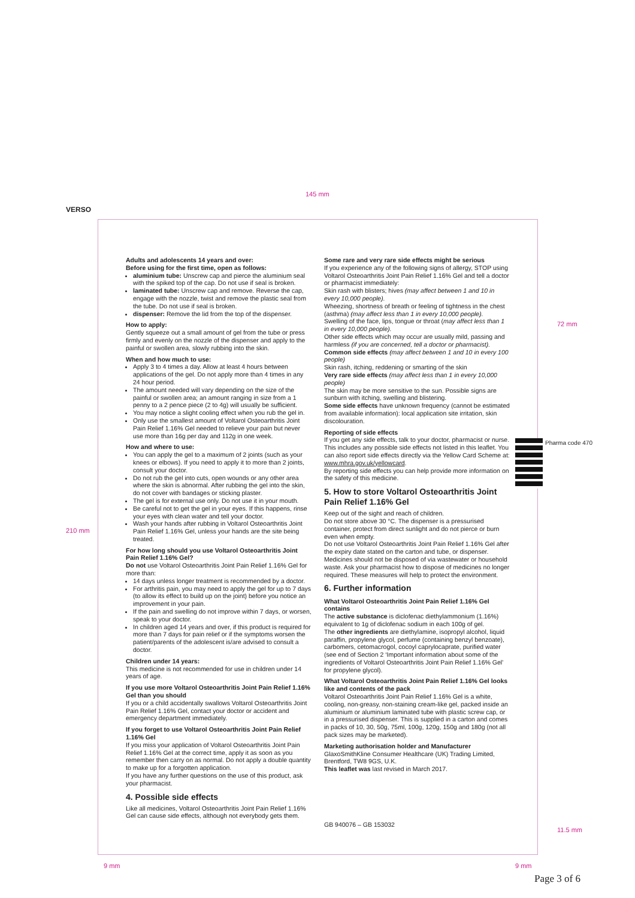145 mm
VERSO
210 mm
72 mm
Adults and adolescents 14 years and over:
Before using for the first time, open as follows:
aluminium tube: Unscrew cap and pierce the aluminium seal with the spiked top of the cap. Do not use if seal is broken.
laminated tube: Unscrew cap and remove. Reverse the cap, engage with the nozzle, twist and remove the plastic seal from the tube. Do not use if seal is broken.
dispenser: Remove the lid from the top of the dispenser.
How to apply:
Gently squeeze out a small amount of gel from the tube or press firmly and evenly on the nozzle of the dispenser and apply to the painful or swollen area, slowly rubbing into the skin.
When and how much to use:
Apply 3 to 4 times a day. Allow at least 4 hours between applications of the gel. Do not apply more than 4 times in any 24 hour period.
The amount needed will vary depending on the size of the painful or swollen area; an amount ranging in size from a 1 penny to a 2 pence piece (2 to 4g) will usually be sufficient.
You may notice a slight cooling effect when you rub the gel in.
Only use the smallest amount of Voltarol Osteoarthritis Joint Pain Relief 1.16% Gel needed to relieve your pain but never use more than 16g per day and 112g in one week.
How and where to use:
You can apply the gel to a maximum of 2 joints (such as your knees or elbows). If you need to apply it to more than 2 joints, consult your doctor.
Do not rub the gel into cuts, open wounds or any other area where the skin is abnormal. After rubbing the gel into the skin, do not cover with bandages or sticking plaster.
The gel is for external use only. Do not use it in your mouth.
Be careful not to get the gel in your eyes. If this happens, rinse your eyes with clean water and tell your doctor.
Wash your hands after rubbing in Voltarol Osteoarthritis Joint Pain Relief 1.16% Gel, unless your hands are the site being treated.
For how long should you use Voltarol Osteoarthritis Joint Pain Relief 1.16% Gel?
Do not use Voltarol Osteoarthritis Joint Pain Relief 1.16% Gel for more than:
14 days unless longer treatment is recommended by a doctor.
For arthritis pain, you may need to apply the gel for up to 7 days (to allow its effect to build up on the joint) before you notice an improvement in your pain.
If the pain and swelling do not improve within 7 days, or worsen, speak to your doctor.
In children aged 14 years and over, if this product is required for more than 7 days for pain relief or if the symptoms worsen the patient/parents of the adolescent is/are advised to consult a doctor.
Children under 14 years:
This medicine is not recommended for use in children under 14 years of age.
If you use more Voltarol Osteoarthritis Joint Pain Relief 1.16% Gel than you should
If you or a child accidentally swallows Voltarol Osteoarthritis Joint Pain Relief 1.16% Gel, contact your doctor or accident and emergency department immediately.
If you forget to use Voltarol Osteoarthritis Joint Pain Relief 1.16% Gel
If you miss your application of Voltarol Osteoarthritis Joint Pain Relief 1.16% Gel at the correct time, apply it as soon as you remember then carry on as normal. Do not apply a double quantity to make up for a forgotten application.
If you have any further questions on the use of this product, ask your pharmacist.
4. Possible side effects
Like all medicines, Voltarol Osteoarthritis Joint Pain Relief 1.16% Gel can cause side effects, although not everybody gets them.
Some rare and very rare side effects might be serious
If you experience any of the following signs of allergy, STOP using Voltarol Osteoarthritis Joint Pain Relief 1.16% Gel and tell a doctor or pharmacist immediately:
Skin rash with blisters; hives (may affect between 1 and 10 in every 10,000 people).
Wheezing, shortness of breath or feeling of tightness in the chest (asthma) (may affect less than 1 in every 10,000 people).
Swelling of the face, lips, tongue or throat (may affect less than 1 in every 10,000 people).
Other side effects which may occur are usually mild, passing and harmless (if you are concerned, tell a doctor or pharmacist).
Common side effects (may affect between 1 and 10 in every 100 people)
Skin rash, itching, reddening or smarting of the skin
Very rare side effects (may affect less than 1 in every 10,000 people)
The skin may be more sensitive to the sun. Possible signs are sunburn with itching, swelling and blistering.
Some side effects have unknown frequency (cannot be estimated from available information): local application site irritation, skin discolouration.
Reporting of side effects
If you get any side effects, talk to your doctor, pharmacist or nurse. This includes any possible side effects not listed in this leaflet. You can also report side effects directly via the Yellow Card Scheme at: www.mhra.gov.uk/yellowcard.
By reporting side effects you can help provide more information on the safety of this medicine.
5. How to store Voltarol Osteoarthritis Joint Pain Relief 1.16% Gel
Keep out of the sight and reach of children.
Do not store above 30 °C. The dispenser is a pressurised container, protect from direct sunlight and do not pierce or burn even when empty.
Do not use Voltarol Osteoarthritis Joint Pain Relief 1.16% Gel after the expiry date stated on the carton and tube, or dispenser.
Medicines should not be disposed of via wastewater or household waste. Ask your pharmacist how to dispose of medicines no longer required. These measures will help to protect the environment.
6. Further information
What Voltarol Osteoarthritis Joint Pain Relief 1.16% Gel contains
The active substance is diclofenac diethylammonium (1.16%) equivalent to 1g of diclofenac sodium in each 100g of gel.
The other ingredients are diethylamine, isopropyl alcohol, liquid paraffin, propylene glycol, perfume (containing benzyl benzoate), carbomers, cetomacrogol, cocoyl caprylocaprate, purified water (see end of Section 2 ‘Important information about some of the ingredients of Voltarol Osteoarthritis Joint Pain Relief 1.16% Gel’ for propylene glycol).
What Voltarol Osteoarthritis Joint Pain Relief 1.16% Gel looks like and contents of the pack
Voltarol Osteoarthritis Joint Pain Relief 1.16% Gel is a white, cooling, non-greasy, non-staining cream-like gel, packed inside an aluminium or aluminium laminated tube with plastic screw cap, or in a pressurised dispenser. This is supplied in a carton and comes in packs of 10, 30, 50g, 75ml, 100g, 120g, 150g and 180g (not all pack sizes may be marketed).
Marketing authorisation holder and Manufacturer
GlaxoSmithKline Consumer Healthcare (UK) Trading Limited, Brentford, TW8 9GS, U.K.
This leaflet was last revised in March 2017.
GB 940076 – GB 153032
Pharma code 470
11.5 mm
9 mm 9 mm
Page 3 of 6